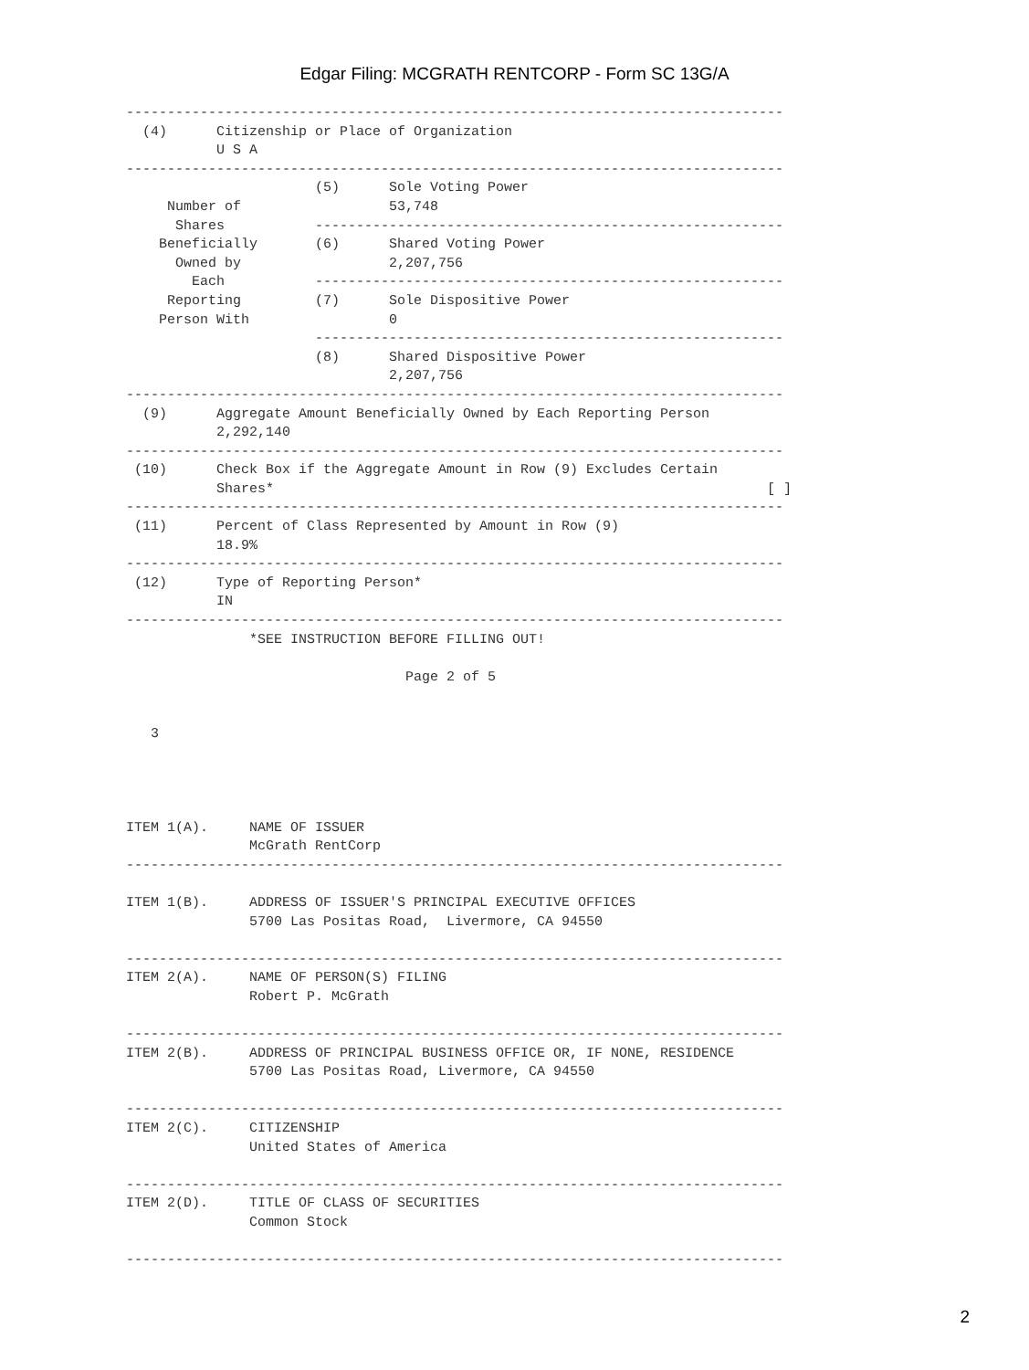Edgar Filing: MCGRATH RENTCORP - Form SC 13G/A
--------------------------------------------------------------------------------
  (4)      Citizenship or Place of Organization
           U S A
--------------------------------------------------------------------------------
                       (5)      Sole Voting Power
     Number of                  53,748
      Shares           ---------------------------------------------------------
    Beneficially       (6)      Shared Voting Power
      Owned by                  2,207,756
        Each           ---------------------------------------------------------
     Reporting         (7)      Sole Dispositive Power
    Person With                 0
                       ---------------------------------------------------------
                       (8)      Shared Dispositive Power
                                2,207,756
--------------------------------------------------------------------------------
  (9)      Aggregate Amount Beneficially Owned by Each Reporting Person
           2,292,140
--------------------------------------------------------------------------------
 (10)      Check Box if the Aggregate Amount in Row (9) Excludes Certain
           Shares*                                                            [ ]
--------------------------------------------------------------------------------
 (11)      Percent of Class Represented by Amount in Row (9)
           18.9%
--------------------------------------------------------------------------------
 (12)      Type of Reporting Person*
           IN
--------------------------------------------------------------------------------
               *SEE INSTRUCTION BEFORE FILLING OUT!

                                  Page 2 of 5


   3




ITEM 1(A).     NAME OF ISSUER
               McGrath RentCorp
--------------------------------------------------------------------------------

ITEM 1(B).     ADDRESS OF ISSUER'S PRINCIPAL EXECUTIVE OFFICES
               5700 Las Positas Road,  Livermore, CA 94550

--------------------------------------------------------------------------------
ITEM 2(A).     NAME OF PERSON(S) FILING
               Robert P. McGrath

--------------------------------------------------------------------------------
ITEM 2(B).     ADDRESS OF PRINCIPAL BUSINESS OFFICE OR, IF NONE, RESIDENCE
               5700 Las Positas Road, Livermore, CA 94550

--------------------------------------------------------------------------------
ITEM 2(C).     CITIZENSHIP
               United States of America

--------------------------------------------------------------------------------
ITEM 2(D).     TITLE OF CLASS OF SECURITIES
               Common Stock

--------------------------------------------------------------------------------
2